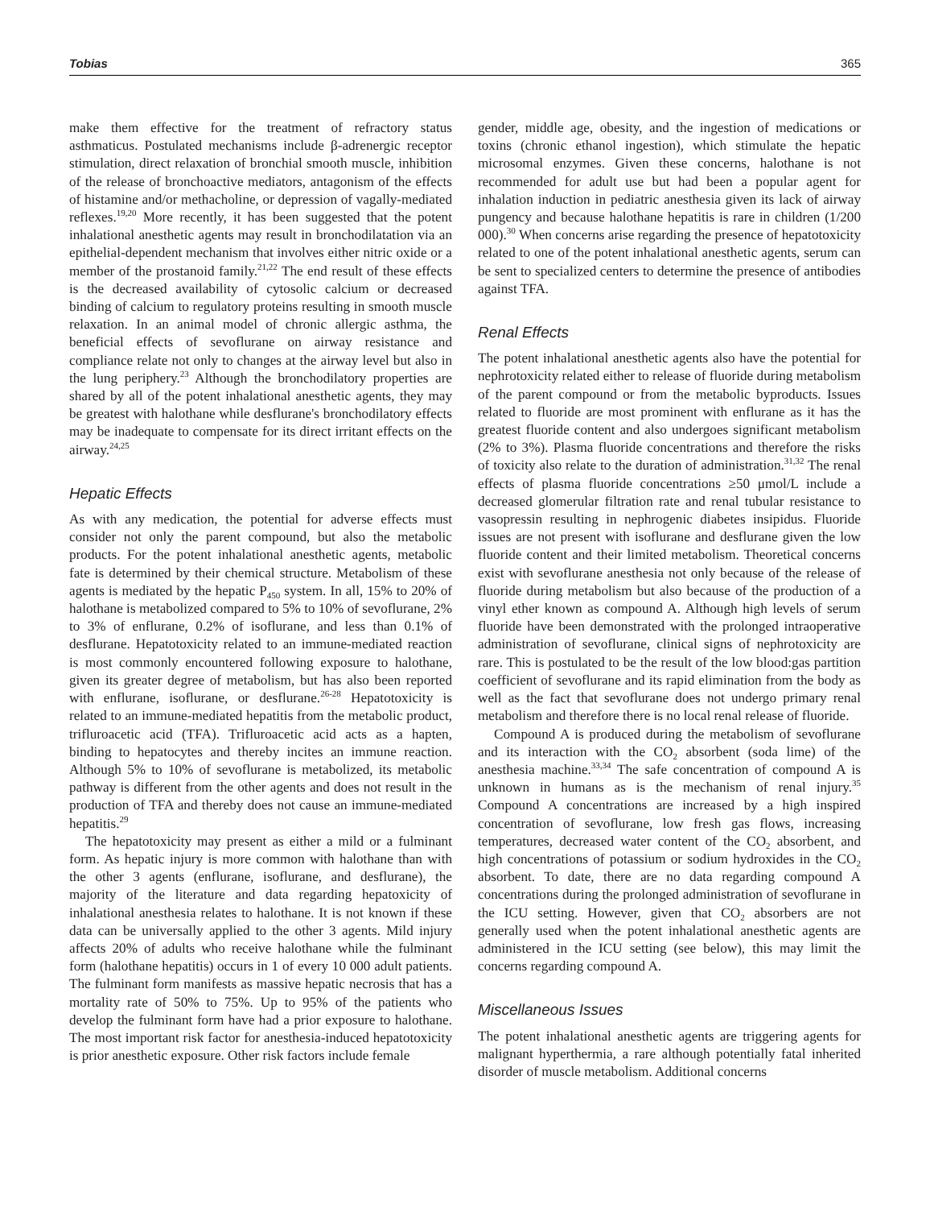Tobias 365
make them effective for the treatment of refractory status asthmaticus. Postulated mechanisms include β-adrenergic receptor stimulation, direct relaxation of bronchial smooth muscle, inhibition of the release of bronchoactive mediators, antagonism of the effects of histamine and/or methacholine, or depression of vagally-mediated reflexes.<sup>19,20</sup> More recently, it has been suggested that the potent inhalational anesthetic agents may result in bronchodilatation via an epithelial-dependent mechanism that involves either nitric oxide or a member of the prostanoid family.<sup>21,22</sup> The end result of these effects is the decreased availability of cytosolic calcium or decreased binding of calcium to regulatory proteins resulting in smooth muscle relaxation. In an animal model of chronic allergic asthma, the beneficial effects of sevoflurane on airway resistance and compliance relate not only to changes at the airway level but also in the lung periphery.<sup>23</sup> Although the bronchodilatory properties are shared by all of the potent inhalational anesthetic agents, they may be greatest with halothane while desflurane's bronchodilatory effects may be inadequate to compensate for its direct irritant effects on the airway.<sup>24,25</sup>
Hepatic Effects
As with any medication, the potential for adverse effects must consider not only the parent compound, but also the metabolic products. For the potent inhalational anesthetic agents, metabolic fate is determined by their chemical structure. Metabolism of these agents is mediated by the hepatic P<sub>450</sub> system. In all, 15% to 20% of halothane is metabolized compared to 5% to 10% of sevoflurane, 2% to 3% of enflurane, 0.2% of isoflurane, and less than 0.1% of desflurane. Hepatotoxicity related to an immune-mediated reaction is most commonly encountered following exposure to halothane, given its greater degree of metabolism, but has also been reported with enflurane, isoflurane, or desflurane.<sup>26-28</sup> Hepatotoxicity is related to an immune-mediated hepatitis from the metabolic product, trifluroacetic acid (TFA). Trifluroacetic acid acts as a hapten, binding to hepatocytes and thereby incites an immune reaction. Although 5% to 10% of sevoflurane is metabolized, its metabolic pathway is different from the other agents and does not result in the production of TFA and thereby does not cause an immune-mediated hepatitis.<sup>29</sup>
The hepatotoxicity may present as either a mild or a fulminant form. As hepatic injury is more common with halothane than with the other 3 agents (enflurane, isoflurane, and desflurane), the majority of the literature and data regarding hepatoxicity of inhalational anesthesia relates to halothane. It is not known if these data can be universally applied to the other 3 agents. Mild injury affects 20% of adults who receive halothane while the fulminant form (halothane hepatitis) occurs in 1 of every 10 000 adult patients. The fulminant form manifests as massive hepatic necrosis that has a mortality rate of 50% to 75%. Up to 95% of the patients who develop the fulminant form have had a prior exposure to halothane. The most important risk factor for anesthesia-induced hepatotoxicity is prior anesthetic exposure. Other risk factors include female
gender, middle age, obesity, and the ingestion of medications or toxins (chronic ethanol ingestion), which stimulate the hepatic microsomal enzymes. Given these concerns, halothane is not recommended for adult use but had been a popular agent for inhalation induction in pediatric anesthesia given its lack of airway pungency and because halothane hepatitis is rare in children (1/200 000).<sup>30</sup> When concerns arise regarding the presence of hepatotoxicity related to one of the potent inhalational anesthetic agents, serum can be sent to specialized centers to determine the presence of antibodies against TFA.
Renal Effects
The potent inhalational anesthetic agents also have the potential for nephrotoxicity related either to release of fluoride during metabolism of the parent compound or from the metabolic byproducts. Issues related to fluoride are most prominent with enflurane as it has the greatest fluoride content and also undergoes significant metabolism (2% to 3%). Plasma fluoride concentrations and therefore the risks of toxicity also relate to the duration of administration.<sup>31,32</sup> The renal effects of plasma fluoride concentrations ≥50 μmol/L include a decreased glomerular filtration rate and renal tubular resistance to vasopressin resulting in nephrogenic diabetes insipidus. Fluoride issues are not present with isoflurane and desflurane given the low fluoride content and their limited metabolism. Theoretical concerns exist with sevoflurane anesthesia not only because of the release of fluoride during metabolism but also because of the production of a vinyl ether known as compound A. Although high levels of serum fluoride have been demonstrated with the prolonged intraoperative administration of sevoflurane, clinical signs of nephrotoxicity are rare. This is postulated to be the result of the low blood:gas partition coefficient of sevoflurane and its rapid elimination from the body as well as the fact that sevoflurane does not undergo primary renal metabolism and therefore there is no local renal release of fluoride.
Compound A is produced during the metabolism of sevoflurane and its interaction with the CO<sub>2</sub> absorbent (soda lime) of the anesthesia machine.<sup>33,34</sup> The safe concentration of compound A is unknown in humans as is the mechanism of renal injury.<sup>35</sup> Compound A concentrations are increased by a high inspired concentration of sevoflurane, low fresh gas flows, increasing temperatures, decreased water content of the CO<sub>2</sub> absorbent, and high concentrations of potassium or sodium hydroxides in the CO<sub>2</sub> absorbent. To date, there are no data regarding compound A concentrations during the prolonged administration of sevoflurane in the ICU setting. However, given that CO<sub>2</sub> absorbers are not generally used when the potent inhalational anesthetic agents are administered in the ICU setting (see below), this may limit the concerns regarding compound A.
Miscellaneous Issues
The potent inhalational anesthetic agents are triggering agents for malignant hyperthermia, a rare although potentially fatal inherited disorder of muscle metabolism. Additional concerns